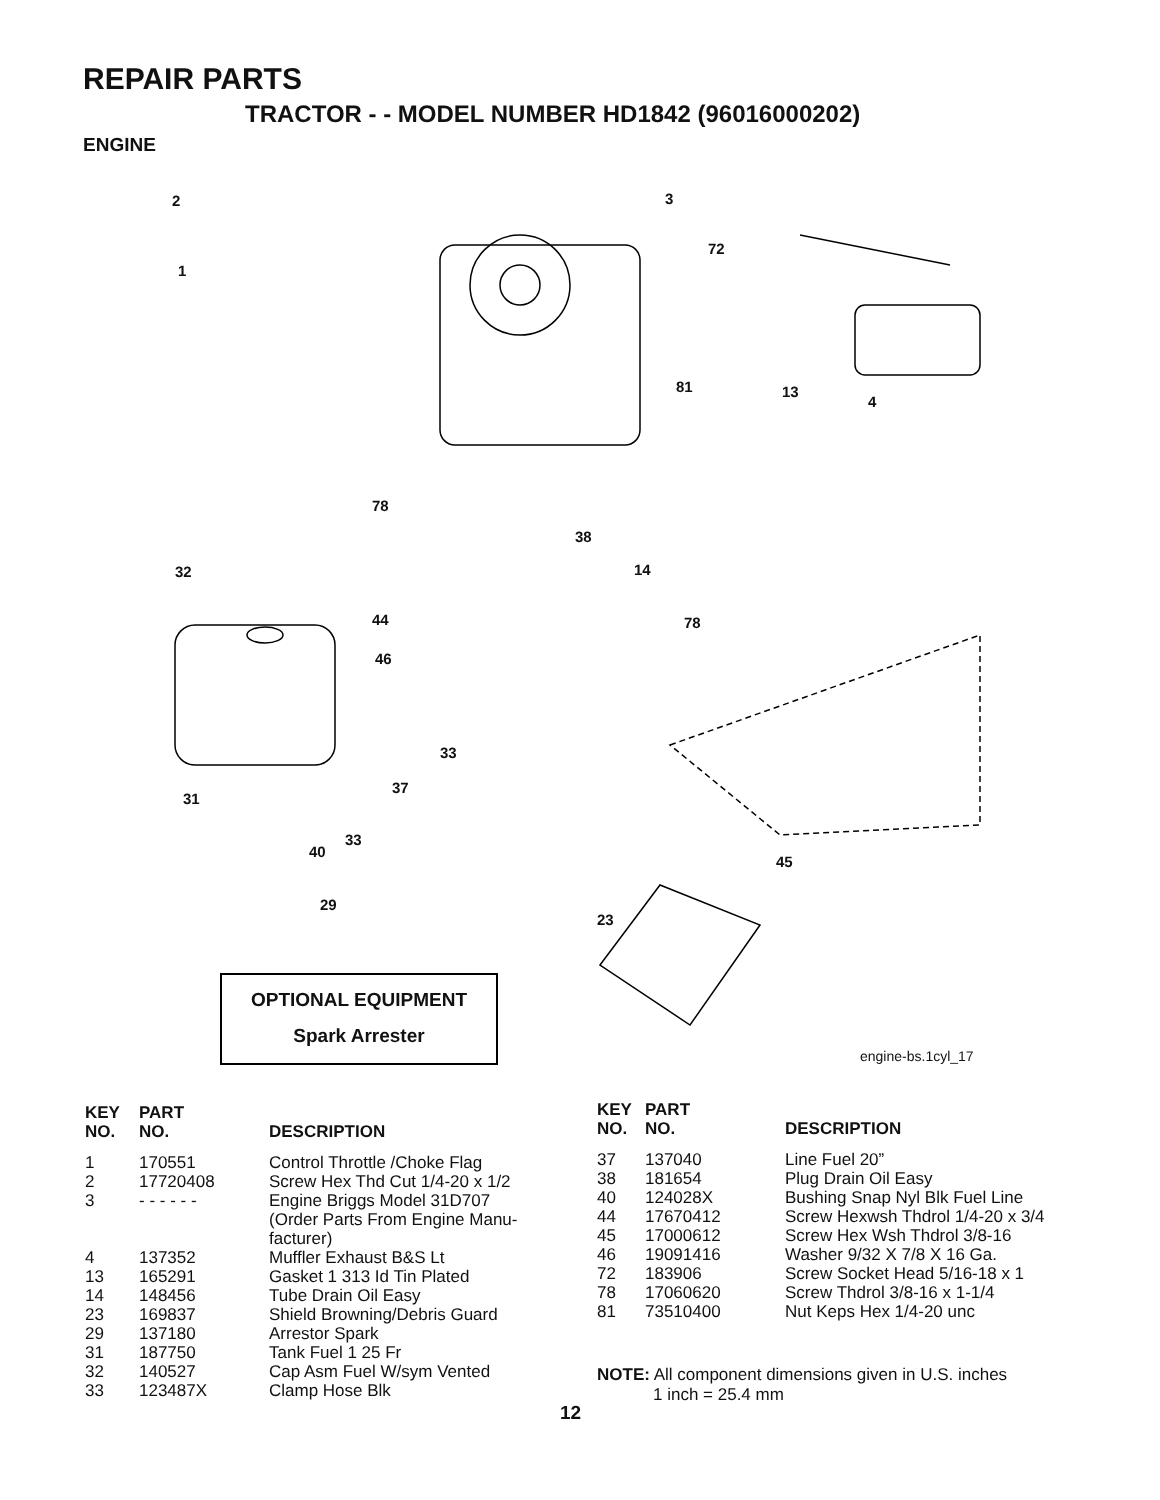REPAIR PARTS
TRACTOR - - MODEL NUMBER HD1842 (96016000202)
ENGINE
2
1
3
72
81 13
4
78
38
14
32
44 78
46
33
37
31
33
40
45
29
23
OPTIONAL EQUIPMENT
Spark Arrester
engine-bs.1cyl_17
| KEY NO. | PART NO. | DESCRIPTION |
| --- | --- | --- |
| 1 | 170551 | Control Throttle /Choke Flag |
| 2 | 17720408 | Screw Hex Thd Cut 1/4-20 x 1/2 |
| 3 | - - - - - - | Engine Briggs Model 31D707 (Order Parts From Engine Manu- facturer) |
| 4 | 137352 | Muffler Exhaust B&S Lt |
| 13 | 165291 | Gasket 1 313 Id Tin Plated |
| 14 | 148456 | Tube Drain Oil Easy |
| 23 | 169837 | Shield Browning/Debris Guard |
| 29 | 137180 | Arrestor Spark |
| 31 | 187750 | Tank Fuel 1 25 Fr |
| 32 | 140527 | Cap Asm Fuel W/sym Vented |
| 33 | 123487X | Clamp Hose Blk |
| KEY NO. | PART NO. | DESCRIPTION |
| --- | --- | --- |
| 37 | 137040 | Line Fuel 20” |
| 38 | 181654 | Plug Drain Oil Easy |
| 40 | 124028X | Bushing Snap Nyl Blk Fuel Line |
| 44 | 17670412 | Screw Hexwsh Thdrol 1/4-20 x 3/4 |
| 45 | 17000612 | Screw Hex Wsh Thdrol 3/8-16 |
| 46 | 19091416 | Washer 9/32 X 7/8 X 16 Ga. |
| 72 | 183906 | Screw Socket Head 5/16-18 x 1 |
| 78 | 17060620 | Screw Thdrol 3/8-16 x 1-1/4 |
| 81 | 73510400 | Nut Keps Hex 1/4-20 unc |
NOTE: All component dimensions given in U.S. inches
1 inch = 25.4 mm
12